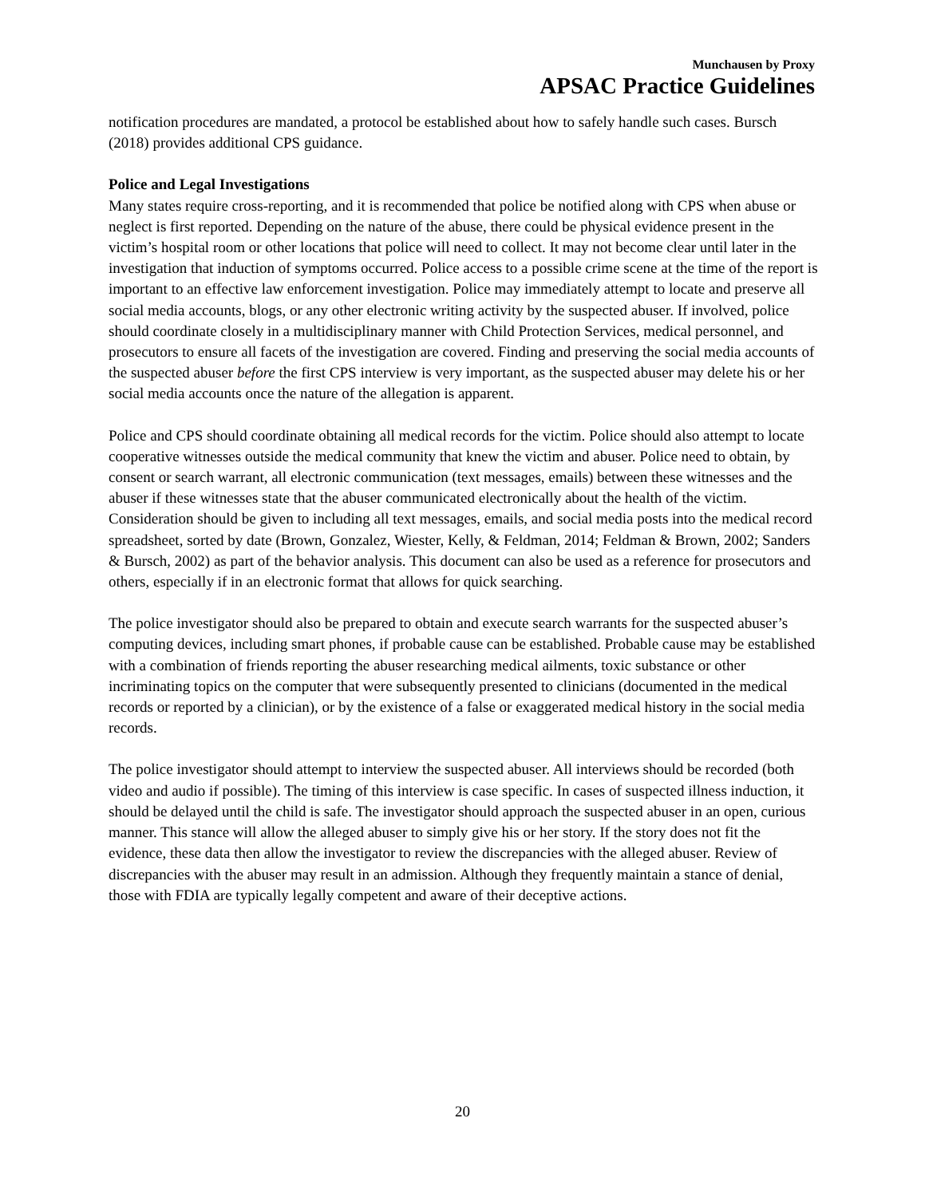Munchausen by Proxy
APSAC Practice Guidelines
notification procedures are mandated, a protocol be established about how to safely handle such cases. Bursch (2018) provides additional CPS guidance.
Police and Legal Investigations
Many states require cross-reporting, and it is recommended that police be notified along with CPS when abuse or neglect is first reported. Depending on the nature of the abuse, there could be physical evidence present in the victim’s hospital room or other locations that police will need to collect. It may not become clear until later in the investigation that induction of symptoms occurred. Police access to a possible crime scene at the time of the report is important to an effective law enforcement investigation. Police may immediately attempt to locate and preserve all social media accounts, blogs, or any other electronic writing activity by the suspected abuser. If involved, police should coordinate closely in a multidisciplinary manner with Child Protection Services, medical personnel, and prosecutors to ensure all facets of the investigation are covered. Finding and preserving the social media accounts of the suspected abuser before the first CPS interview is very important, as the suspected abuser may delete his or her social media accounts once the nature of the allegation is apparent.
Police and CPS should coordinate obtaining all medical records for the victim. Police should also attempt to locate cooperative witnesses outside the medical community that knew the victim and abuser. Police need to obtain, by consent or search warrant, all electronic communication (text messages, emails) between these witnesses and the abuser if these witnesses state that the abuser communicated electronically about the health of the victim. Consideration should be given to including all text messages, emails, and social media posts into the medical record spreadsheet, sorted by date (Brown, Gonzalez, Wiester, Kelly, & Feldman, 2014; Feldman & Brown, 2002; Sanders & Bursch, 2002) as part of the behavior analysis. This document can also be used as a reference for prosecutors and others, especially if in an electronic format that allows for quick searching.
The police investigator should also be prepared to obtain and execute search warrants for the suspected abuser’s computing devices, including smart phones, if probable cause can be established. Probable cause may be established with a combination of friends reporting the abuser researching medical ailments, toxic substance or other incriminating topics on the computer that were subsequently presented to clinicians (documented in the medical records or reported by a clinician), or by the existence of a false or exaggerated medical history in the social media records.
The police investigator should attempt to interview the suspected abuser. All interviews should be recorded (both video and audio if possible). The timing of this interview is case specific. In cases of suspected illness induction, it should be delayed until the child is safe. The investigator should approach the suspected abuser in an open, curious manner. This stance will allow the alleged abuser to simply give his or her story. If the story does not fit the evidence, these data then allow the investigator to review the discrepancies with the alleged abuser. Review of discrepancies with the abuser may result in an admission. Although they frequently maintain a stance of denial, those with FDIA are typically legally competent and aware of their deceptive actions.
20